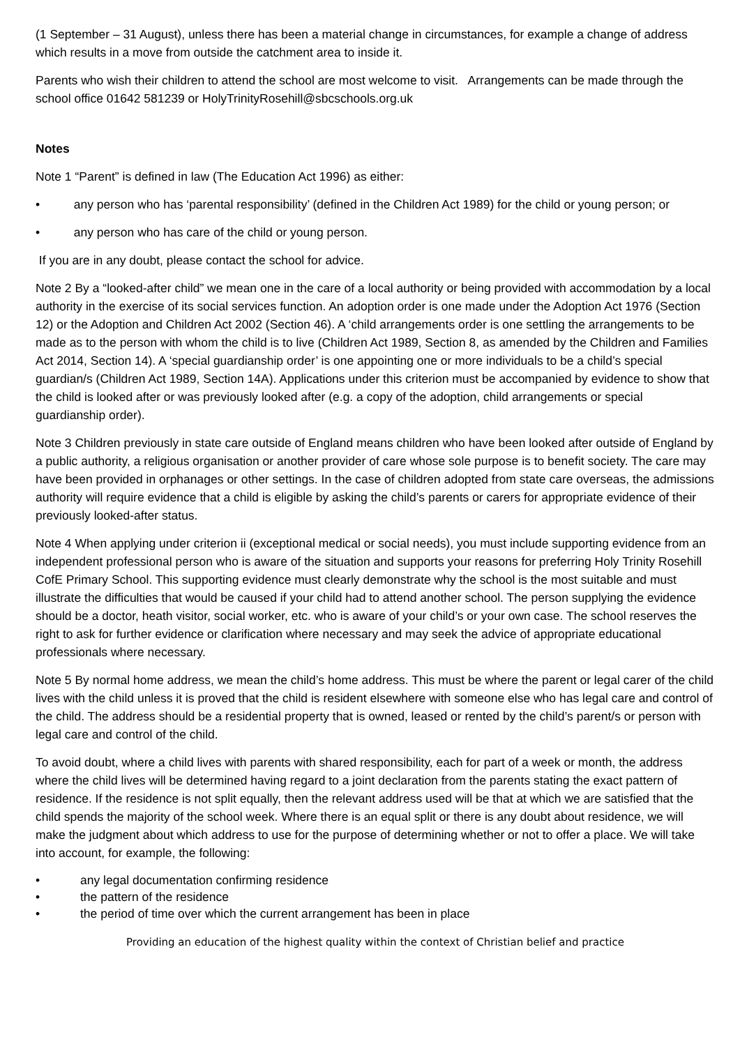(1 September – 31 August), unless there has been a material change in circumstances, for example a change of address which results in a move from outside the catchment area to inside it.
Parents who wish their children to attend the school are most welcome to visit. Arrangements can be made through the school office 01642 581239 or HolyTrinityRosehill@sbcschools.org.uk
Notes
Note 1 “Parent” is defined in law (The Education Act 1996) as either:
• any person who has ‘parental responsibility’ (defined in the Children Act 1989) for the child or young person; or
• any person who has care of the child or young person.
If you are in any doubt, please contact the school for advice.
Note 2 By a “looked-after child” we mean one in the care of a local authority or being provided with accommodation by a local authority in the exercise of its social services function. An adoption order is one made under the Adoption Act 1976 (Section 12) or the Adoption and Children Act 2002 (Section 46). A ‘child arrangements order is one settling the arrangements to be made as to the person with whom the child is to live (Children Act 1989, Section 8, as amended by the Children and Families Act 2014, Section 14). A ‘special guardianship order’ is one appointing one or more individuals to be a child’s special guardian/s (Children Act 1989, Section 14A). Applications under this criterion must be accompanied by evidence to show that the child is looked after or was previously looked after (e.g. a copy of the adoption, child arrangements or special guardianship order).
Note 3 Children previously in state care outside of England means children who have been looked after outside of England by a public authority, a religious organisation or another provider of care whose sole purpose is to benefit society. The care may have been provided in orphanages or other settings. In the case of children adopted from state care overseas, the admissions authority will require evidence that a child is eligible by asking the child’s parents or carers for appropriate evidence of their previously looked-after status.
Note 4 When applying under criterion ii (exceptional medical or social needs), you must include supporting evidence from an independent professional person who is aware of the situation and supports your reasons for preferring Holy Trinity Rosehill CofE Primary School. This supporting evidence must clearly demonstrate why the school is the most suitable and must illustrate the difficulties that would be caused if your child had to attend another school. The person supplying the evidence should be a doctor, heath visitor, social worker, etc. who is aware of your child’s or your own case. The school reserves the right to ask for further evidence or clarification where necessary and may seek the advice of appropriate educational professionals where necessary.
Note 5 By normal home address, we mean the child’s home address. This must be where the parent or legal carer of the child lives with the child unless it is proved that the child is resident elsewhere with someone else who has legal care and control of the child. The address should be a residential property that is owned, leased or rented by the child’s parent/s or person with legal care and control of the child.
To avoid doubt, where a child lives with parents with shared responsibility, each for part of a week or month, the address where the child lives will be determined having regard to a joint declaration from the parents stating the exact pattern of residence. If the residence is not split equally, then the relevant address used will be that at which we are satisfied that the child spends the majority of the school week. Where there is an equal split or there is any doubt about residence, we will make the judgment about which address to use for the purpose of determining whether or not to offer a place. We will take into account, for example, the following:
• any legal documentation confirming residence
• the pattern of the residence
• the period of time over which the current arrangement has been in place
Providing an education of the highest quality within the context of Christian belief and practice